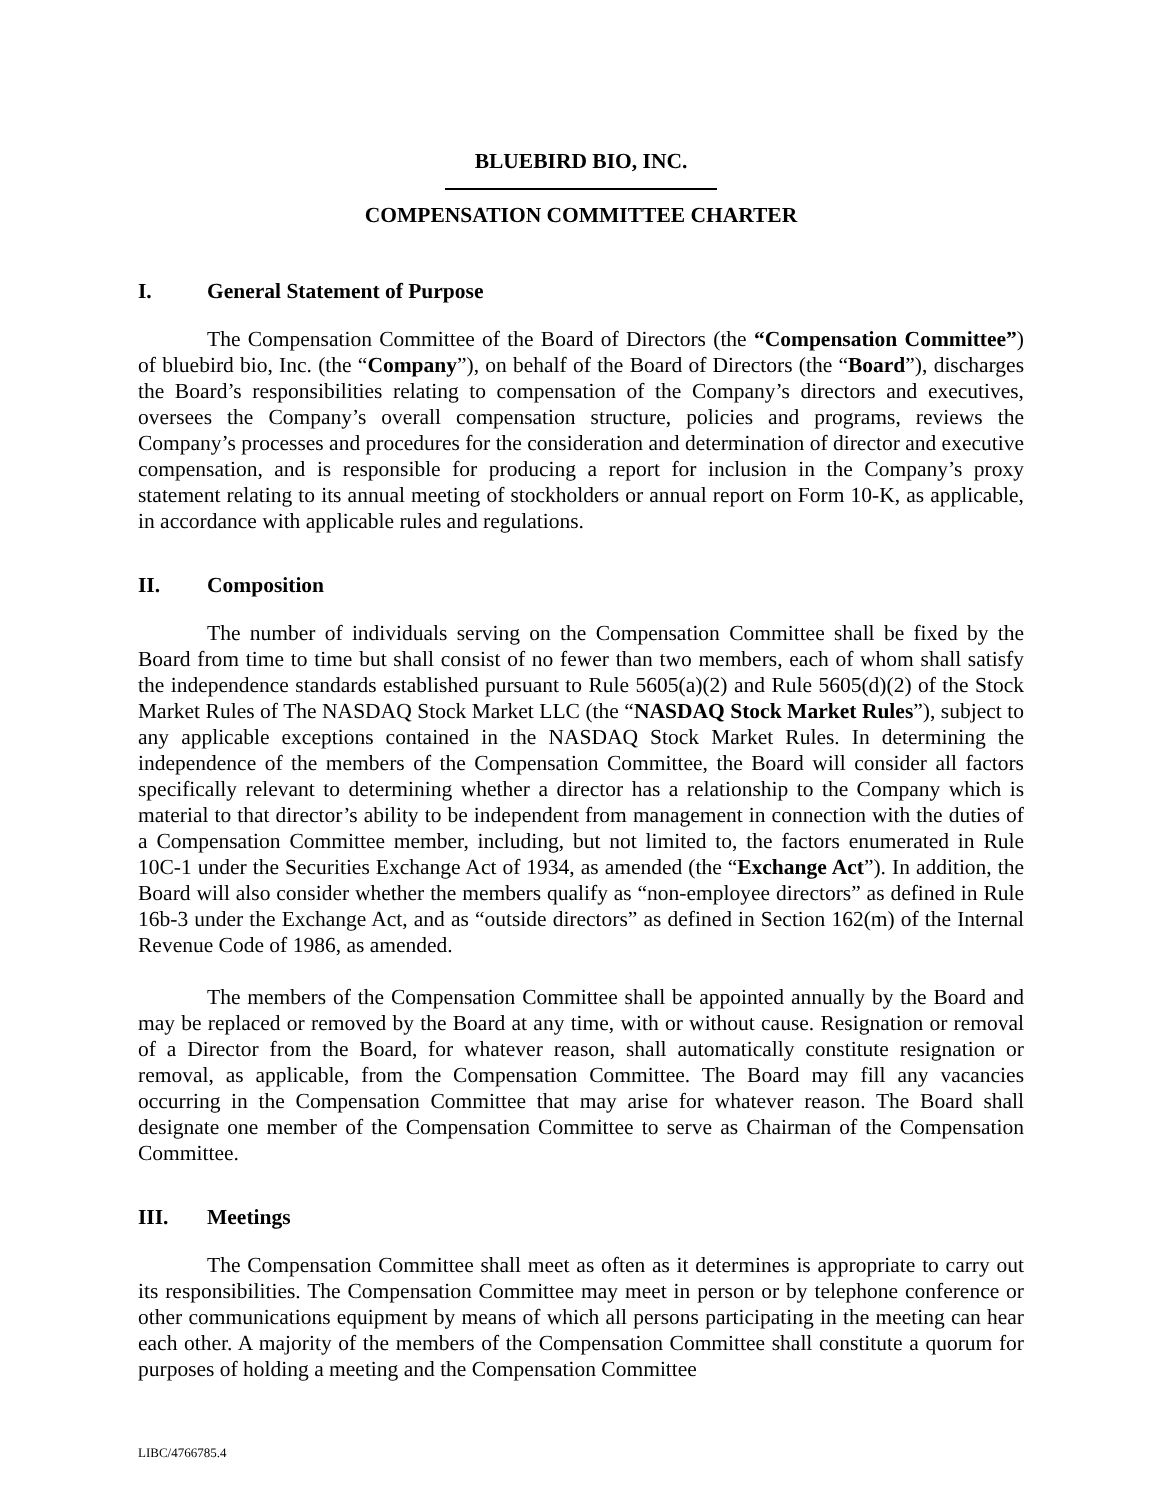BLUEBIRD BIO, INC.
COMPENSATION COMMITTEE CHARTER
I. General Statement of Purpose
The Compensation Committee of the Board of Directors (the “Compensation Committee”) of bluebird bio, Inc. (the “Company”), on behalf of the Board of Directors (the “Board”), discharges the Board’s responsibilities relating to compensation of the Company’s directors and executives, oversees the Company’s overall compensation structure, policies and programs, reviews the Company’s processes and procedures for the consideration and determination of director and executive compensation, and is responsible for producing a report for inclusion in the Company’s proxy statement relating to its annual meeting of stockholders or annual report on Form 10-K, as applicable, in accordance with applicable rules and regulations.
II. Composition
The number of individuals serving on the Compensation Committee shall be fixed by the Board from time to time but shall consist of no fewer than two members, each of whom shall satisfy the independence standards established pursuant to Rule 5605(a)(2) and Rule 5605(d)(2) of the Stock Market Rules of The NASDAQ Stock Market LLC (the “NASDAQ Stock Market Rules”), subject to any applicable exceptions contained in the NASDAQ Stock Market Rules. In determining the independence of the members of the Compensation Committee, the Board will consider all factors specifically relevant to determining whether a director has a relationship to the Company which is material to that director’s ability to be independent from management in connection with the duties of a Compensation Committee member, including, but not limited to, the factors enumerated in Rule 10C-1 under the Securities Exchange Act of 1934, as amended (the “Exchange Act”). In addition, the Board will also consider whether the members qualify as “non-employee directors” as defined in Rule 16b-3 under the Exchange Act, and as “outside directors” as defined in Section 162(m) of the Internal Revenue Code of 1986, as amended.
The members of the Compensation Committee shall be appointed annually by the Board and may be replaced or removed by the Board at any time, with or without cause. Resignation or removal of a Director from the Board, for whatever reason, shall automatically constitute resignation or removal, as applicable, from the Compensation Committee. The Board may fill any vacancies occurring in the Compensation Committee that may arise for whatever reason. The Board shall designate one member of the Compensation Committee to serve as Chairman of the Compensation Committee.
III. Meetings
The Compensation Committee shall meet as often as it determines is appropriate to carry out its responsibilities. The Compensation Committee may meet in person or by telephone conference or other communications equipment by means of which all persons participating in the meeting can hear each other. A majority of the members of the Compensation Committee shall constitute a quorum for purposes of holding a meeting and the Compensation Committee
LIBC/4766785.4